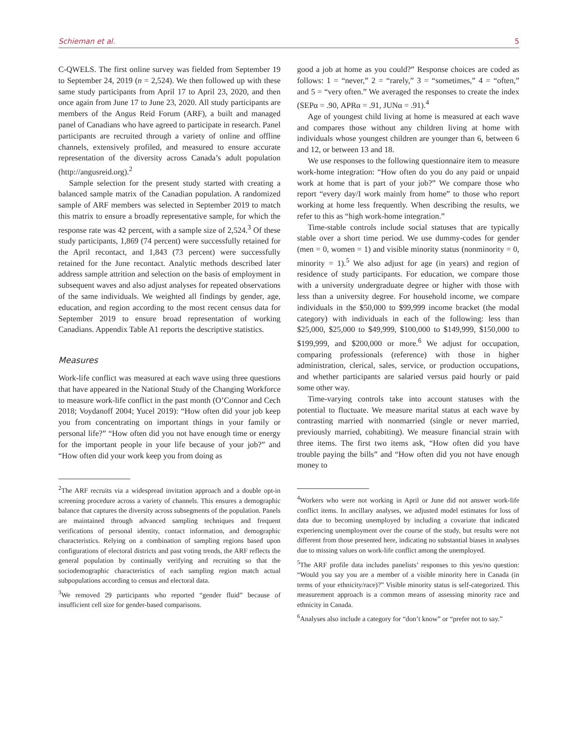Schieman et al. 5
C-QWELS. The first online survey was fielded from September 19 to September 24, 2019 (n = 2,524). We then followed up with these same study participants from April 17 to April 23, 2020, and then once again from June 17 to June 23, 2020. All study participants are members of the Angus Reid Forum (ARF), a built and managed panel of Canadians who have agreed to participate in research. Panel participants are recruited through a variety of online and offline channels, extensively profiled, and measured to ensure accurate representation of the diversity across Canada’s adult population (http://angusreid.org).<sup>2</sup>
Sample selection for the present study started with creating a balanced sample matrix of the Canadian population. A randomized sample of ARF members was selected in September 2019 to match this matrix to ensure a broadly representative sample, for which the response rate was 42 percent, with a sample size of 2,524.<sup>3</sup> Of these study participants, 1,869 (74 percent) were successfully retained for the April recontact, and 1,843 (73 percent) were successfully retained for the June recontact. Analytic methods described later address sample attrition and selection on the basis of employment in subsequent waves and also adjust analyses for repeated observations of the same individuals. We weighted all findings by gender, age, education, and region according to the most recent census data for September 2019 to ensure broad representation of working Canadians. Appendix Table A1 reports the descriptive statistics.
Measures
Work-life conflict was measured at each wave using three questions that have appeared in the National Study of the Changing Workforce to measure work-life conflict in the past month (O’Connor and Cech 2018; Voydanoff 2004; Yucel 2019): “How often did your job keep you from concentrating on important things in your family or personal life?” “How often did you not have enough time or energy for the important people in your life because of your job?” and “How often did your work keep you from doing as
<sup>2</sup> The ARF recruits via a widespread invitation approach and a double opt-in screening procedure across a variety of channels. This ensures a demographic balance that captures the diversity across subsegments of the population. Panels are maintained through advanced sampling techniques and frequent verifications of personal identity, contact information, and demographic characteristics. Relying on a combination of sampling regions based upon configurations of electoral districts and past voting trends, the ARF reflects the general population by continually verifying and recruiting so that the sociodemographic characteristics of each sampling region match actual subpopulations according to census and electoral data.
<sup>3</sup> We removed 29 participants who reported “gender fluid” because of insufficient cell size for gender-based comparisons.
good a job at home as you could?” Response choices are coded as follows: 1 = “never,” 2 = “rarely,” 3 = “sometimes,” 4 = “often,” and 5 = “very often.” We averaged the responses to create the index (SEPα = .90, APRα = .91, JUNα = .91).<sup>4</sup>
Age of youngest child living at home is measured at each wave and compares those without any children living at home with individuals whose youngest children are younger than 6, between 6 and 12, or between 13 and 18.
We use responses to the following questionnaire item to measure work-home integration: “How often do you do any paid or unpaid work at home that is part of your job?” We compare those who report “every day/I work mainly from home” to those who report working at home less frequently. When describing the results, we refer to this as “high work-home integration.”
Time-stable controls include social statuses that are typically stable over a short time period. We use dummy-codes for gender (men = 0, women = 1) and visible minority status (nonminority = 0, minority = 1).<sup>5</sup> We also adjust for age (in years) and region of residence of study participants. For education, we compare those with a university undergraduate degree or higher with those with less than a university degree. For household income, we compare individuals in the $50,000 to $99,999 income bracket (the modal category) with individuals in each of the following: less than $25,000, $25,000 to $49,999, $100,000 to $149,999, $150,000 to $199,999, and $200,000 or more.<sup>6</sup> We adjust for occupation, comparing professionals (reference) with those in higher administration, clerical, sales, service, or production occupations, and whether participants are salaried versus paid hourly or paid some other way.
Time-varying controls take into account statuses with the potential to fluctuate. We measure marital status at each wave by contrasting married with nonmarried (single or never married, previously married, cohabiting). We measure financial strain with three items. The first two items ask, “How often did you have trouble paying the bills” and “How often did you not have enough money to
<sup>4</sup> Workers who were not working in April or June did not answer work-life conflict items. In ancillary analyses, we adjusted model estimates for loss of data due to becoming unemployed by including a covariate that indicated experiencing unemployment over the course of the study, but results were not different from those presented here, indicating no substantial biases in analyses due to missing values on work-life conflict among the unemployed.
<sup>5</sup> The ARF profile data includes panelists’ responses to this yes/no question: “Would you say you are a member of a visible minority here in Canada (in terms of your ethnicity/race)?” Visible minority status is self-categorized. This measurement approach is a common means of assessing minority race and ethnicity in Canada.
<sup>6</sup> Analyses also include a category for “don’t know” or “prefer not to say.”